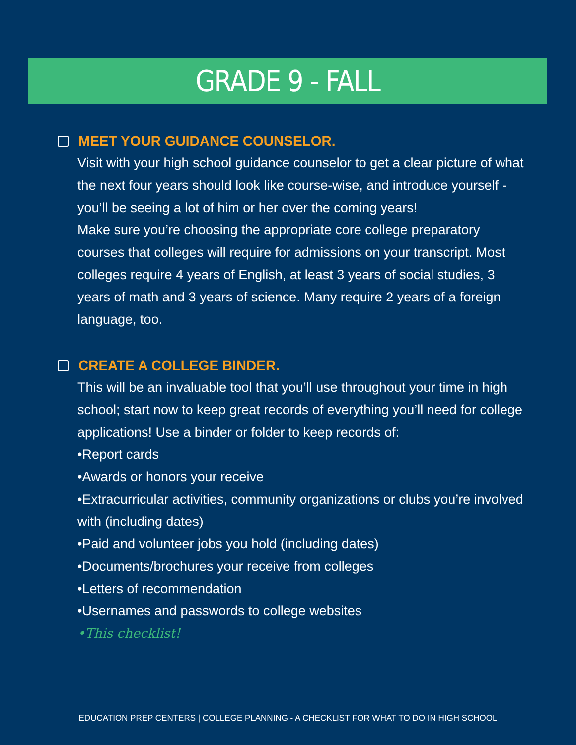GRADE 9 - FALL
MEET YOUR GUIDANCE COUNSELOR.
Visit with your high school guidance counselor to get a clear picture of what the next four years should look like course-wise, and introduce yourself - you’ll be seeing a lot of him or her over the coming years!
Make sure you’re choosing the appropriate core college preparatory courses that colleges will require for admissions on your transcript. Most colleges require 4 years of English, at least 3 years of social studies, 3 years of math and 3 years of science. Many require 2 years of a foreign language, too.
CREATE A COLLEGE BINDER.
This will be an invaluable tool that you’ll use throughout your time in high school; start now to keep great records of everything you’ll need for college applications! Use a binder or folder to keep records of:
•Report cards
•Awards or honors your receive
•Extracurricular activities, community organizations or clubs you’re involved with (including dates)
•Paid and volunteer jobs you hold (including dates)
•Documents/brochures your receive from colleges
•Letters of recommendation
•Usernames and passwords to college websites
•This checklist!
EDUCATION PREP CENTERS | COLLEGE PLANNING - A CHECKLIST FOR WHAT TO DO IN HIGH SCHOOL